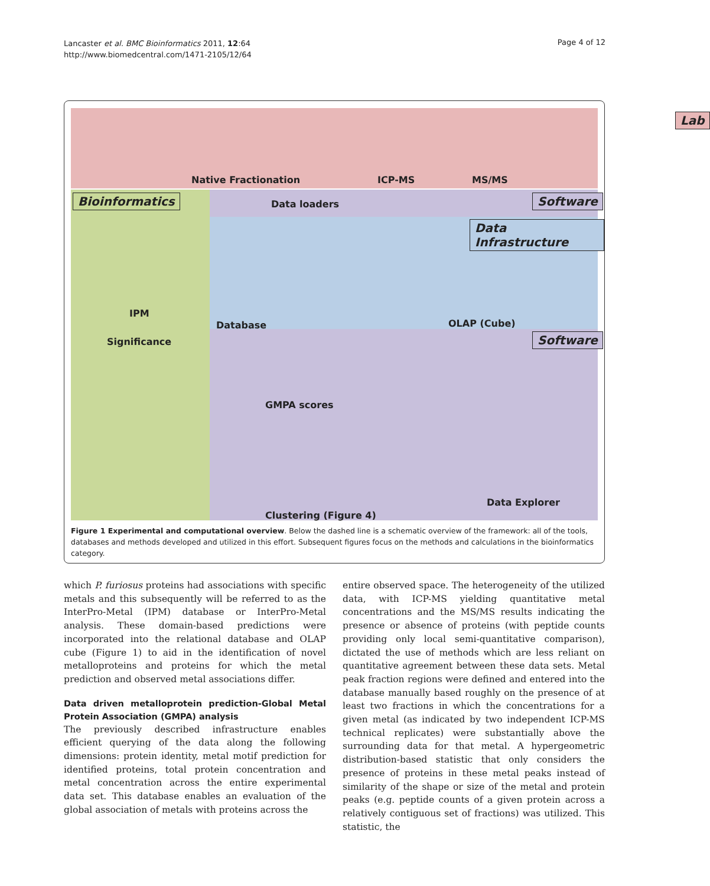Lancaster et al. BMC Bioinformatics 2011, 12:64
http://www.biomedcentral.com/1471-2105/12/64
Page 4 of 12
Lab
Native Fractionation ICP-MS MS/MS
Bioinformatics Data loaders Software
Data Infrastructure
IPM
Database OLAP (Cube)
Significance
GMPA scores
Software
Data Explorer
Clustering (Figure 4)
Figure 1 Experimental and computational overview. Below the dashed line is a schematic overview of the framework: all of the tools, databases and methods developed and utilized in this effort. Subsequent figures focus on the methods and calculations in the bioinformatics category.
which P. furiosus proteins had associations with specific metals and this subsequently will be referred to as the InterPro-Metal (IPM) database or InterPro-Metal analysis. These domain-based predictions were incorporated into the relational database and OLAP cube (Figure 1) to aid in the identification of novel metalloproteins and proteins for which the metal prediction and observed metal associations differ.
Data driven metalloprotein prediction-Global Metal Protein Association (GMPA) analysis
The previously described infrastructure enables efficient querying of the data along the following dimensions: protein identity, metal motif prediction for identified proteins, total protein concentration and metal concentration across the entire experimental data set. This database enables an evaluation of the global association of metals with proteins across the
entire observed space. The heterogeneity of the utilized data, with ICP-MS yielding quantitative metal concentrations and the MS/MS results indicating the presence or absence of proteins (with peptide counts providing only local semi-quantitative comparison), dictated the use of methods which are less reliant on quantitative agreement between these data sets. Metal peak fraction regions were defined and entered into the database manually based roughly on the presence of at least two fractions in which the concentrations for a given metal (as indicated by two independent ICP-MS technical replicates) were substantially above the surrounding data for that metal. A hypergeometric distribution-based statistic that only considers the presence of proteins in these metal peaks instead of similarity of the shape or size of the metal and protein peaks (e.g. peptide counts of a given protein across a relatively contiguous set of fractions) was utilized. This statistic, the